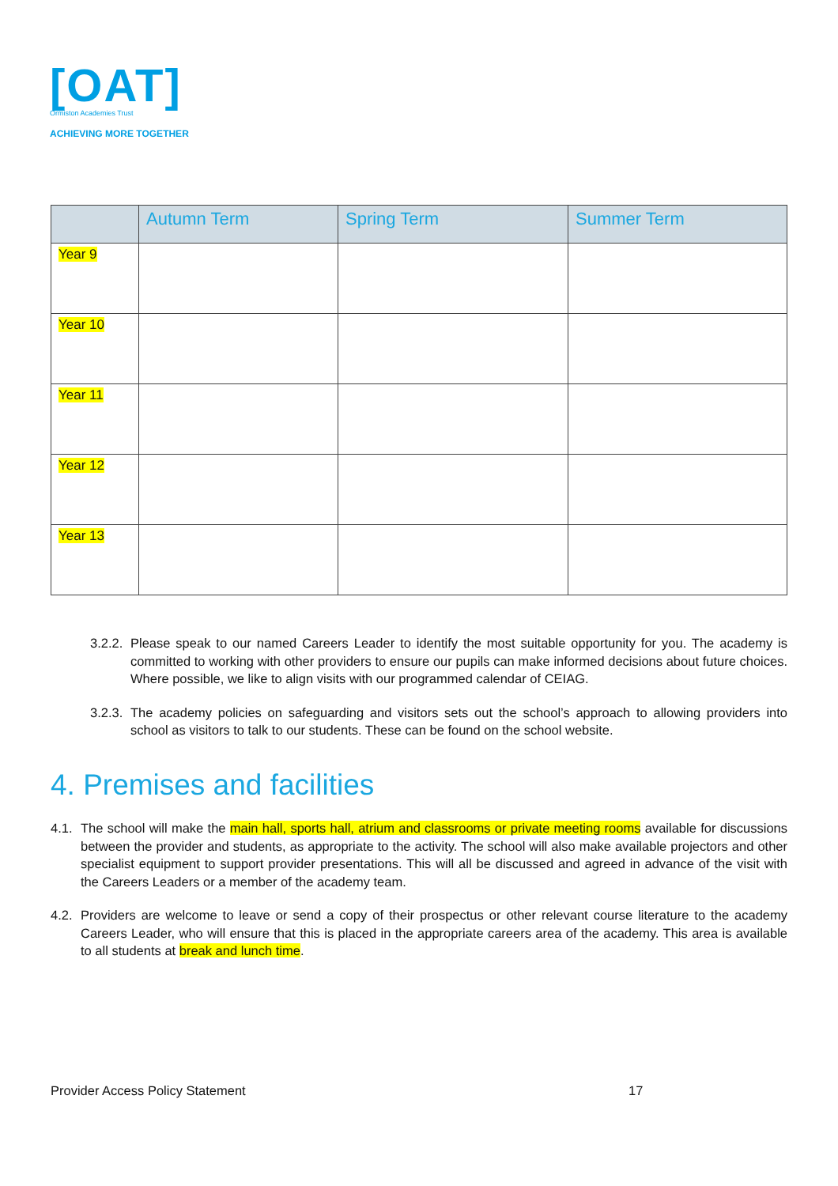[OAT]
Ormiston Academies Trust
ACHIEVING MORE TOGETHER
| | Autumn Term | Spring Term | Summer Term |
| --- | --- | --- | --- |
| Year 9 | | | |
| Year 10 | | | |
| Year 11 | | | |
| Year 12 | | | |
| Year 13 | | | |
3.2.2. Please speak to our named Careers Leader to identify the most suitable opportunity for you. The academy is committed to working with other providers to ensure our pupils can make informed decisions about future choices. Where possible, we like to align visits with our programmed calendar of CEIAG.
3.2.3. The academy policies on safeguarding and visitors sets out the school’s approach to allowing providers into school as visitors to talk to our students. These can be found on the school website.
4. Premises and facilities
4.1. The school will make the main hall, sports hall, atrium and classrooms or private meeting rooms available for discussions between the provider and students, as appropriate to the activity. The school will also make available projectors and other specialist equipment to support provider presentations. This will all be discussed and agreed in advance of the visit with the Careers Leaders or a member of the academy team.
4.2. Providers are welcome to leave or send a copy of their prospectus or other relevant course literature to the academy Careers Leader, who will ensure that this is placed in the appropriate careers area of the academy. This area is available to all students at break and lunch time.
Provider Access Policy Statement
17